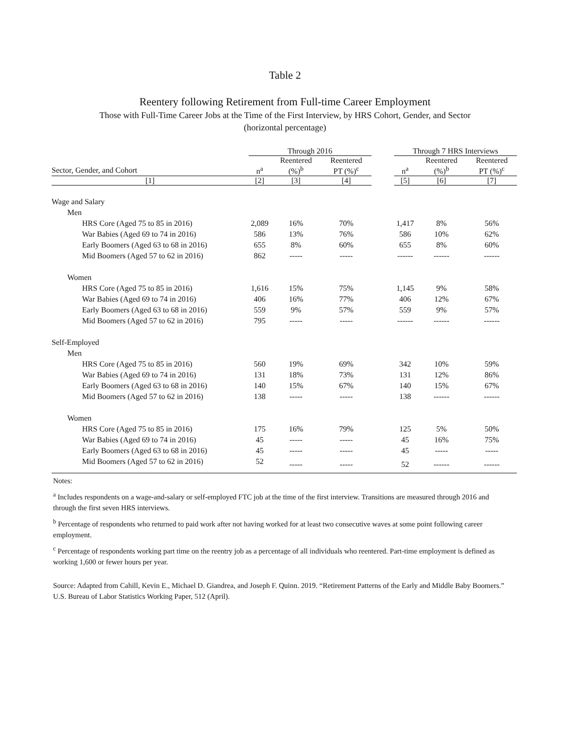Table 2
Reentery following Retirement from Full-time Career Employment
Those with Full-Time Career Jobs at the Time of the First Interview, by HRS Cohort, Gender, and Sector
(horizontal percentage)
| | Through 2016 | | | | Through 7 HRS Interviews | | |
| --- | --- | --- | --- | --- | --- | --- | --- |
| | | Reentered | Reentered | | | Reentered | Reentered |
| Sector, Gender, and Cohort | n<sup>a</sup> | (%)<sup>b</sup> | PT (%)<sup>c</sup> | | n<sup>a</sup> | (%)<sup>b</sup> | PT (%)<sup>c</sup> |
| [1] | [2] | [3] | [4] | | [5] | [6] | [7] |
| Wage and Salary | | | | | | | |
| Men | | | | | | | |
| HRS Core (Aged 75 to 85 in 2016) | 2,089 | 16% | 70% | | 1,417 | 8% | 56% |
| War Babies (Aged 69 to 74 in 2016) | 586 | 13% | 76% | | 586 | 10% | 62% |
| Early Boomers (Aged 63 to 68 in 2016) | 655 | 8% | 60% | | 655 | 8% | 60% |
| Mid Boomers (Aged 57 to 62 in 2016) | 862 | ----- | ----- | | ------ | ------ | ------ |
| Women | | | | | | | |
| HRS Core (Aged 75 to 85 in 2016) | 1,616 | 15% | 75% | | 1,145 | 9% | 58% |
| War Babies (Aged 69 to 74 in 2016) | 406 | 16% | 77% | | 406 | 12% | 67% |
| Early Boomers (Aged 63 to 68 in 2016) | 559 | 9% | 57% | | 559 | 9% | 57% |
| Mid Boomers (Aged 57 to 62 in 2016) | 795 | ----- | ----- | | ------ | ------ | ------ |
| Self-Employed | | | | | | | |
| Men | | | | | | | |
| HRS Core (Aged 75 to 85 in 2016) | 560 | 19% | 69% | | 342 | 10% | 59% |
| War Babies (Aged 69 to 74 in 2016) | 131 | 18% | 73% | | 131 | 12% | 86% |
| Early Boomers (Aged 63 to 68 in 2016) | 140 | 15% | 67% | | 140 | 15% | 67% |
| Mid Boomers (Aged 57 to 62 in 2016) | 138 | ----- | ----- | | 138 | ------ | ------ |
| Women | | | | | | | |
| HRS Core (Aged 75 to 85 in 2016) | 175 | 16% | 79% | | 125 | 5% | 50% |
| War Babies (Aged 69 to 74 in 2016) | 45 | ----- | ----- | | 45 | 16% | 75% |
| Early Boomers (Aged 63 to 68 in 2016) | 45 | ----- | ----- | | 45 | ----- | ----- |
| Mid Boomers (Aged 57 to 62 in 2016) | 52 | ----- | ----- | | 52 | ------ | ------ |
Notes:
<sup>a</sup> Includes respondents on a wage-and-salary or self-employed FTC job at the time of the first interview. Transitions are measured through 2016 and through the first seven HRS interviews.
<sup>b</sup> Percentage of respondents who returned to paid work after not having worked for at least two consecutive waves at some point following career employment.
<sup>c</sup> Percentage of respondents working part time on the reentry job as a percentage of all individuals who reentered. Part-time employment is defined as working 1,600 or fewer hours per year.
Source: Adapted from Cahill, Kevin E., Michael D. Giandrea, and Joseph F. Quinn. 2019. “Retirement Patterns of the Early and Middle Baby Boomers.” U.S. Bureau of Labor Statistics Working Paper, 512 (April).